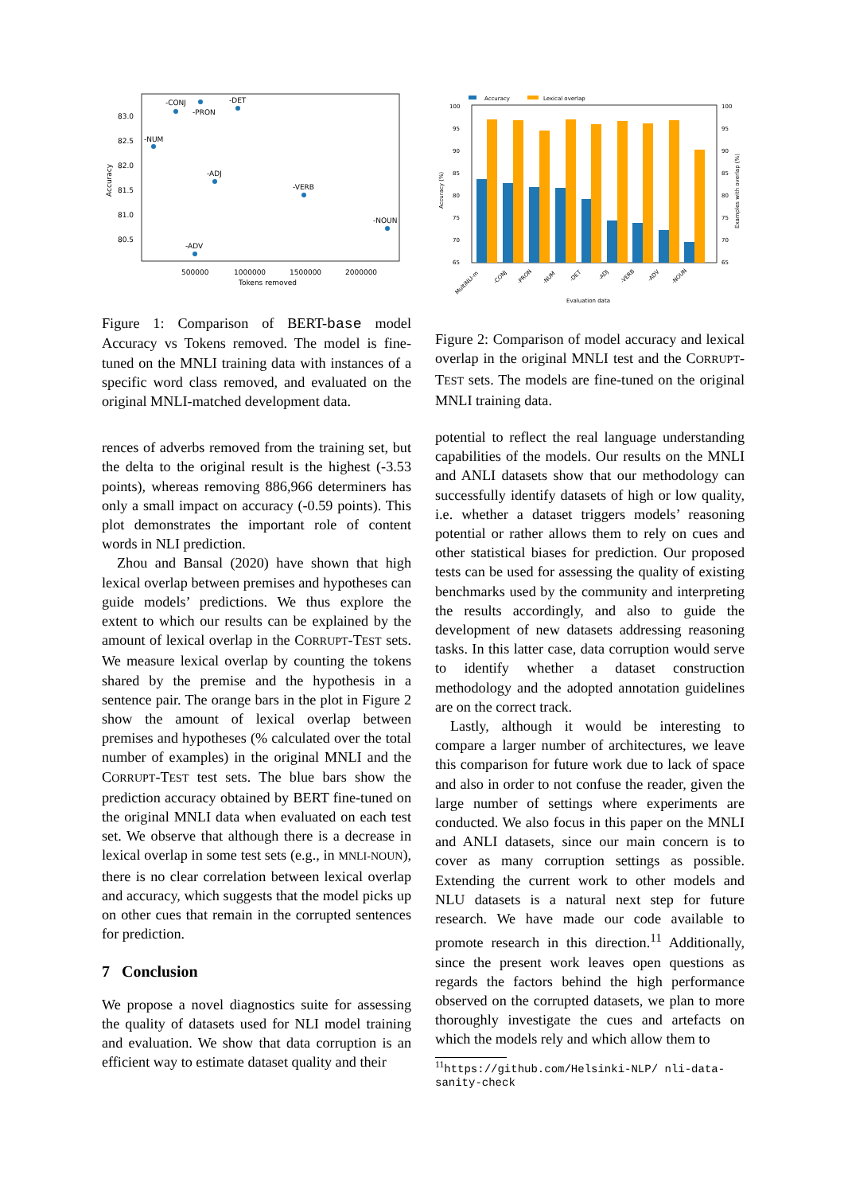83.0
82.5
82.0
81.5
81.0
80.5
500000
1000000
1500000
2000000
Tokens removed
Accuracy
-CONJ
-PRON
-DET
-NUM
-ADJ
-VERB
-NOUN
-ADV
Figure 1: Comparison of BERT-base model Accuracy vs Tokens removed. The model is fine-tuned on the MNLI training data with instances of a specific word class removed, and evaluated on the original MNLI-matched development data.
rences of adverbs removed from the training set, but the delta to the original result is the highest (-3.53 points), whereas removing 886,966 determiners has only a small impact on accuracy (-0.59 points). This plot demonstrates the important role of content words in NLI prediction.
Zhou and Bansal (2020) have shown that high lexical overlap between premises and hypotheses can guide models’ predictions. We thus explore the extent to which our results can be explained by the amount of lexical overlap in the CORRUPT-TEST sets. We measure lexical overlap by counting the tokens shared by the premise and the hypothesis in a sentence pair. The orange bars in the plot in Figure 2 show the amount of lexical overlap between premises and hypotheses (% calculated over the total number of examples) in the original MNLI and the CORRUPT-TEST test sets. The blue bars show the prediction accuracy obtained by BERT fine-tuned on the original MNLI data when evaluated on each test set. We observe that although there is a decrease in lexical overlap in some test sets (e.g., in MNLI-NOUN), there is no clear correlation between lexical overlap and accuracy, which suggests that the model picks up on other cues that remain in the corrupted sentences for prediction.
7 Conclusion
We propose a novel diagnostics suite for assessing the quality of datasets used for NLI model training and evaluation. We show that data corruption is an efficient way to estimate dataset quality and their
Accuracy
Lexical overlap
100
95
90
85
80
75
70
65
100
95
90
85
80
75
70
65
Accuracy (%)
Examples with overlap (%)
Evaluation data
MultiNLI-m
-CONJ
-PRON
-NUM
-DET
-ADJ
-VERB
-ADV
-NOUN
Figure 2: Comparison of model accuracy and lexical overlap in the original MNLI test and the CORRUPT-TEST sets. The models are fine-tuned on the original MNLI training data.
potential to reflect the real language understanding capabilities of the models. Our results on the MNLI and ANLI datasets show that our methodology can successfully identify datasets of high or low quality, i.e. whether a dataset triggers models’ reasoning potential or rather allows them to rely on cues and other statistical biases for prediction. Our proposed tests can be used for assessing the quality of existing benchmarks used by the community and interpreting the results accordingly, and also to guide the development of new datasets addressing reasoning tasks. In this latter case, data corruption would serve to identify whether a dataset construction methodology and the adopted annotation guidelines are on the correct track.
Lastly, although it would be interesting to compare a larger number of architectures, we leave this comparison for future work due to lack of space and also in order to not confuse the reader, given the large number of settings where experiments are conducted. We also focus in this paper on the MNLI and ANLI datasets, since our main concern is to cover as many corruption settings as possible. Extending the current work to other models and NLU datasets is a natural next step for future research. We have made our code available to promote research in this direction.<sup>11</sup> Additionally, since the present work leaves open questions as regards the factors behind the high performance observed on the corrupted datasets, we plan to more thoroughly investigate the cues and artefacts on which the models rely and which allow them to
<sup>11</sup> https://github.com/Helsinki-NLP/ nli-data-sanity-check